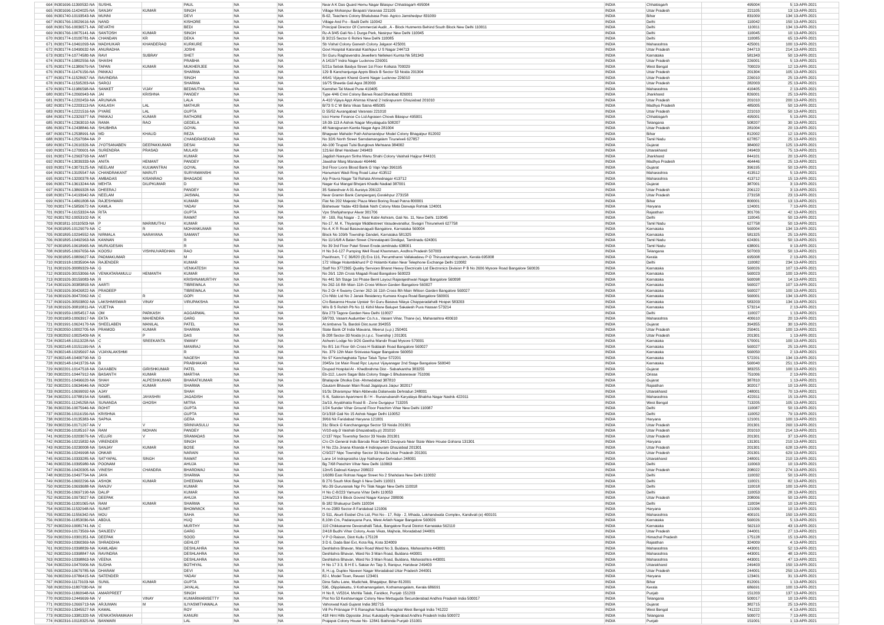| 664 | IN301696-11390532-NA | SUSHIL | | PAUL | NA | NA | Near A K Das Quard Hemu Nagar Bilaspur Chhattisgarh 495004 | INDIA | Chhattisgarh | 495004 | 5 | 13-APR-2021 |
| 665 | IN301696-11424025-NA | SANJAY | KUMAR | SINGH | NA | NA | Village Mohanpur Birapatti Varanasi 221105 | INDIA | Uttar Pradesh | 221105 | 13 | 13-APR-2021 |
| 666 | IN301740-10193543-NA | MUNNI | | DEVI | NA | NA | B-62, Teachers Colony Bhalubasa Post- Agrico Jamshedpur 831009 | INDIA | Bihar | 831009 | 134 | 13-APR-2021 |
| 667 | IN301766-10029616-NA | NAND | | KISHORE | NA | NA | Village And P.o - Badli Delhi 110042 | INDIA | Delhi | 110042 | 150 | 13-APR-2021 |
| 668 | IN301766-10036571-NA | REVATHI | | BEDI | NA | NA | Principal Director Of Commercial Audit , A - Block Hutments Behind South Block New Delhi 110011 | INDIA | Delhi | 110011 | 134 | 13-APR-2021 |
| 669 | IN301766-10075141-NA | SANTOSH | KUMAR | SINGH | NA | NA | Rz-A 3/45 Gali No-1 Durga Park, Nasirpur New Delhi 110045 | INDIA | Delhi | 110045 | 10 | 13-APR-2021 |
| 670 | IN301774-10100781-NA | CHANDAN | KR | DEKA | NA | NA | B 3/215 Sector 6 Rohini New Delhi 110085 | INDIA | Delhi | 110085 | 65 | 13-APR-2021 |
| 671 | IN301774-10461093-NA | MADHUKAR | KHANDERAO | KURKURE | NA | NA | Sb Vishal Colony Ganesh Colony Jalgaon 425001 | INDIA | Maharashtra | 425001 | 100 | 13-APR-2021 |
| 672 | IN301774-10490632-NA | ANURADHA | | JOSHI | NA | NA | Govt Hospital Katoratal Kashipur U S Nagar 244713 | INDIA | Uttar Pradesh | 244713 | 214 | 13-APR-2021 |
| 673 | IN301774-10774580-NA | RAVI | SUBRAY | SHET | NA | NA | Sri Guru Raghavendra Jewellers Nellekeri Kumta Nk 581343 | INDIA | Karnataka | 581343 | 50 | 13-APR-2021 |
| 674 | IN301774-10802556-NA | SHASHI | | PRABHA | NA | NA | A 1419/7 Indra Nagar Lucknow 226001 | INDIA | Uttar Pradesh | 226001 | 5 | 13-APR-2021 |
| 675 | IN301774-11380679-NA | TAPAN | KUMAR | MUKHERJEE | NA | NA | 5/21a Sebak Baidya Street 1st Floor Kolkata 700029 | INDIA | West Bengal | 700029 | 12 | 13-APR-2021 |
| 676 | IN301774-11476156-NA | PANKAJ | | SHARMA | NA | NA | 129 B Kanchanjunga Appts Block B Sector 53 Noida 201304 | INDIA | Uttar Pradesh | 201304 | 105 | 13-APR-2021 |
| 677 | IN301774-11528657-NA | RAVINDRA | | SINGH | NA | NA | 4/641 Vijayant Khand Gomti Nagar Lucknow 226010 | INDIA | Uttar Pradesh | 226010 | 25 | 13-APR-2021 |
| 678 | IN301774-11595203-NA | SAROJ | | SHARMA | NA | NA | 16/75 Sheetla Gali Agra 282003 | INDIA | Uttar Pradesh | 282003 | 25 | 13-APR-2021 |
| 679 | IN301774-11986598-NA | SANKET | VIJAY | BEDMUTHA | NA | NA | Kamshet Tal Maval Pune 410405 | INDIA | Maharashtra | 410405 | 2 | 13-APR-2021 |
| 680 | IN301774-12060943-NA | JAI | KRISHNA | PANDEY | NA | NA | Type 4/46 Cmri Colony Barwa Road Dhanbad 826001 | INDIA | Jharkhand | 826001 | 25 | 13-APR-2021 |
| 681 | IN301774-12202459-NA | ARUNAVA | | LALA | NA | NA | A-410 Vijaya Appt Ahimsa Khand 2 Indirapuram Ghaziabad 201010 | INDIA | Uttar Pradesh | 201010 | 200 | 13-APR-2021 |
| 682 | IN301774-12203113-NA | KAILASH | LAL | MATHUR | NA | NA | B/73 S C W Birla Vikas Satna 485005 | INDIA | Madhya Pradesh | 485005 | 50 | 13-APR-2021 |
| 683 | IN301774-12221516-NA | PYARE | LAL | GUPTA | NA | NA | D 55/52 Aurangabad Varanasi 221010 | INDIA | Uttar Pradesh | 221010 | 50 | 13-APR-2021 |
| 684 | IN301774-12329377-NA | PANKAJ | KUMAR | RATHORE | NA | NA | Icici Home Finance Co Ltd Agrasen Chowk Bilaspur 495001 | INDIA | Chhattisgarh | 495001 | 5 | 13-APR-2021 |
| 685 | IN301774-12363010-NA | RAMA | RAO | GEDELA | NA | NA | 18-39-113 A Ashok Nagar Miryalaguda 508207 | INDIA | Telangana | 508207 | 30 | 13-APR-2021 |
| 686 | IN301774-12438846-NA | SHUBHRA | | GOYAL | NA | NA | 48 Natrajpuram Kamla Nagar Agra 281004 | INDIA | Uttar Pradesh | 281004 | 20 | 13-APR-2021 |
| 687 | IN301774-12538991-NA | MD | KHALID | REZA | NA | NA | Bhagwan Mahabir Path Ashanandpur Model Colony Bhagalpur 812002 | INDIA | Bihar | 812002 | 12 | 13-APR-2021 |
| 688 | IN301774-12597084-NA | P | | CHANDRASEKAR | NA | NA | No 32/6 North Street Sarndamangalam Tirunelveli 627857 | INDIA | Tamil Nadu | 627857 | 25 | 13-APR-2021 |
| 689 | IN301774-12610326-NA | JYOTSANABEN | DEEPAKKUMAR | DESAI | NA | NA | Ab-100 Tirupati Tulsi Bunglows Mehsana 384002 | INDIA | Gujarat | 384002 | 125 | 13-APR-2021 |
| 690 | IN301774-12700601-NA | SURENDRA | PRASAD | MULASI | NA | NA | 121/iii/i Bhel Haridwar 249403 | INDIA | Uttarakhand | 249403 | 75 | 13-APR-2021 |
| 691 | IN301774-12963793-NA | AMIT | | KUMAR | NA | NA | Jagdish Narayan Sinha Manu Shahi Colony Vaishali Hajipur 844101 | INDIA | Jharkhand | 844101 | 20 | 13-APR-2021 |
| 692 | IN301774-13039333-NA | ANITA | HEMANT | PANDEY | NA | NA | Jawahar Marg Manawar 464446 | INDIA | Madhya Pradesh | 464446 | 25 | 13-APR-2021 |
| 693 | IN301774-13073125-NA | NEELAM | KULWANTRAI | GOYAL | NA | NA | 3rd Floor Lions Blood Bank G Vapi Vapi 396195 | INDIA | Gujarat | 396195 | 50 | 13-APR-2021 |
| 694 | IN301774-13105547-NA | CHANDRAKANT | MARUTI | SURYAWANSHI | NA | NA | Hanumant Wadi Ring Road Latur 413512 | INDIA | Maharashtra | 413512 | 5 | 13-APR-2021 |
| 695 | IN301774-13200378-NA | AMBADAS | KISANRAO | BHAGADE | NA | NA | A/p Pravra Nagar Tal Rahata Ahmednagar 413712 | INDIA | Maharashtra | 413712 | 15 | 13-APR-2021 |
| 696 | IN301774-13613244-NA | MEHTA | DILIPKUMAR | D | NA | NA | Nagar Kui Mangal Bhojani Khadki Nadiad 387001 | INDIA | Gujarat | 387001 | 3 | 13-APR-2021 |
| 697 | IN301774-13869328-NA | DHEERAJ | | PANDEY | NA | NA | 35 Satteshvar A 01 Auraiya 206122 | INDIA | Uttar Pradesh | 206122 | 3 | 13-APR-2021 |
| 698 | IN301774-14193942-NA | NEELAM | | JAISWAL | NA | NA | Near Gramin Bank Campierganj Gorakhpur 273158 | INDIA | Uttar Pradesh | 273158 | 23 | 13-APR-2021 |
| 699 | IN301774-14861808-NA | RAJESHWARI | | KUMARI | NA | NA | Flat No 202 Majestic Plaza West Boring Road Patna 800001 | INDIA | Bihar | 800001 | 13 | 13-APR-2021 |
| 700 | IN301774-15850672-NA | KAMLA | | YADAV | NA | NA | Bisheswar Yadav 433 Balak Nath Colony Mata Darwaja Rohtak 124001 | INDIA | Haryana | 124001 | 7 | 13-APR-2021 |
| 701 | IN301774-16153324-NA | RITA | | GUPTA | NA | NA | Vpo Shahjahanpur Alwar 301706 | INDIA | Rajasthan | 301706 | 42 | 13-APR-2021 |
| 702 | IN301782-10053102-NA | K | | RAWAT | NA | NA | M - 169, Raj Nagar - 2, Near Kabir Ashram, Gali No. 11, New Delhi. 110045 | INDIA | Delhi | 110045 | 50 | 13-APR-2021 |
| 703 | IN301811-10110503-NA | P | MARIMUTHU | KUMAR | NA | NA | No-17, M. K. Thiyarajar Middlestreet Vasudevanallur, Sivagiri Thirunelveli 627758 | INDIA | Tamil Nadu | 627758 | 50 | 13-APR-2021 |
| 704 | IN301895-10129079-NA | C | R | MOHANKUMAR | NA | NA | No.4, K R Road Basavanagudi Bangalore, Karnataka 560004 | INDIA | Karnataka | 560004 | 134 | 13-APR-2021 |
| 705 | IN301895-10294552-NA | NIRMALA | NARAYANA | SAMANT | NA | NA | Block No 109/b Township Dandeli, Karnataka 581325 | INDIA | Karnataka | 581325 | 25 | 13-APR-2021 |
| 706 | IN301895-10492963-NA | KANNAN | | R | NA | NA | No 11/1/6/8 A Balan Street Chinnalapatti Dindigul, Tamilnadu 624301 | INDIA | Tamil Nadu | 624301 | 50 | 13-APR-2021 |
| 707 | IN301895-10618965-NA | MURUGESAN | | R | NA | NA | No 39 3rd Floor Patel Street Erode,tamilnadu 638001 | INDIA | Tamil Nadu | 638001 | 9 | 13-APR-2021 |
| 708 | IN301895-10697656-NA | KOOSU | VISHNUVARDHAN | RAO | NA | NA | H No 3-6-127 Pumping Well Road Khammam, Andhra Pradesh 507003 | INDIA | Telangana | 507003 | 50 | 13-APR-2021 |
| 709 | IN301895-10809627-NA | PADMAKUMAR | | M | NA | NA | Pavithram, T C 36/820 (3) Era 116, Perumthanni Vallakadavu P O Thiruvananthapuram, Kerala 695008 | INDIA | Kerala | 695008 | 2 | 13-APR-2021 |
| 710 | IN301918-10035904-NA | RAJENDER | | KUMAR | NA | NA | 172 Village Holambikhurd P O Holambi Kalan Near Telephone Exchange Delhi 110082 | INDIA | Delhi | 110082 | 234 | 13-APR-2021 |
| 711 | IN301926-30089329-NA | G | | VENKATESH | NA | NA | Staff No 3772365 Quality Services Bharat Heavy Electricals Ltd Electronics Division P B No 2606 Mysore Road Bangalore 560026 | INDIA | Karnataka | 560026 | 107 | 13-APR-2021 |
| 712 | IN301926-30153066-NA | VENKATARAMULU | HEMANTH | KUMAR | NA | NA | No 26/1 12th Cross Magadi Road Bangalore 560023 | INDIA | Karnataka | 560023 | 100 | 13-APR-2021 |
| 713 | IN301926-30159083-NA | R | | KRISHNAMURTHY | NA | NA | No 441 5th Stage 1st Phase Beml Layout Rajarajeshwari Nagar Bangalore 560098 | INDIA | Karnataka | 560098 | 14 | 13-APR-2021 |
| 714 | IN301926-30383893-NA | AARTI | | TIBREWALA | NA | NA | No 262-16 8th Main 11th Cross Wilson Garden Bangalore 560027 | INDIA | Karnataka | 560027 | 107 | 13-APR-2021 |
| 715 | IN301926-30426822-NA | PRADEEP | | TIBREWALA | NA | NA | No 2 Or 4 Swamy Corner 262-16 11th Cross 8th Main Wilson Garden Bangalore 560027 | INDIA | Karnataka | 560027 | 100 | 13-APR-2021 |
| 716 | IN301926-30472062-NA | C | R | GOPI | NA | NA | C/o Nfdc Ltd No 2 Janak Residency Kumara Krupa Road Bangalore 560001 | INDIA | Karnataka | 560001 | 134 | 13-APR-2021 |
| 717 | IN301926-30503802-NA | LAKSHMISWAR | VINAY | VIRUPAKSHA | NA | NA | C/o Basanna House Upstair Sri Guru Basava Nilaya Chapparadahalli Hospet 583203 | INDIA | Karnataka | 583203 | 134 | 13-APR-2021 |
| 718 | IN301926-30810811-NA | VIJETHA | | | NA | NA | W/o B S Rohith Pb No 11 Kithil Mane Balupet Sakalesh Pura Hassan 573214 | INDIA | Karnataka | 573214 | 2 | 13-APR-2021 |
| 719 | IN301959-10054517-NA | OM | PARKASH | AGGARWAL | NA | NA | B/a 273 Tagore Garden New Delhi 110027 | INDIA | Delhi | 110027 | 1 | 13-APR-2021 |
| 720 | IN301983-10063917-NA | EKTA | MAHENDRA | GARG | NA | NA | 58/703, Vasant Audumber Co.h.s., Vasant Vihar, Thane (w), Maharashtra 400610 | INDIA | Maharashtra | 400610 | 20 | 13-APR-2021 |
| 721 | IN301991-10624170-NA | SHEELABEN | MANILAL | PATEL | NA | NA | At.timbarva Ta. Bardoli Dist.surat 394355 | INDIA | Gujarat | 394355 | 30 | 13-APR-2021 |
| 722 | IN302050-10002705-NA | PRAMOD | KUMAR | SHARMA | NA | NA | State Bank Of India Mawana, Meerut (u.p.) 250401 | INDIA | Uttar Pradesh | 250401 | 100 | 13-APR-2021 |
| 723 | IN302092-10025409-NA | K | P | DAS | NA | NA | B-208 Sector-33 Noida (n.t.p.c. Township ) 201301 | INDIA | Uttar Pradesh | 201301 | 1 | 13-APR-2021 |
| 724 | IN302148-10113228-NA | C | SREEKANTA | SWAMY | NA | NA | Ashwini Lodge No 9/26 Geetha Mandir Road Mysore 570001 | INDIA | Karnataka | 570001 | 100 | 13-APR-2021 |
| 725 | IN302148-10151199-NA | A | | MANIRAJ | NA | NA | No 8/1 1st Floor 6th Cross H Siddaiah Road Bangalore 560027 | INDIA | Karnataka | 560027 | 25 | 13-APR-2021 |
| 726 | IN302148-10295697-NA | VIJAYALAKSHMI | | R | NA | NA | No. 379 12th Main Srinivasa Nagar Bangalore 560050 | INDIA | Karnataka | 560050 | 2 | 13-APR-2021 |
| 727 | IN302148-10400790-NA | D | | NAGESH | NA | NA | No 97 Kanchaghatta Tiptur Taluk Tiptur 572201 | INDIA | Karnataka | 572201 | 134 | 13-APR-2021 |
| 728 | IN302148-10413726-NA | B | | PRABHAKAR | NA | NA | 2045/a 1st Main Road Rpc Layout Vijayanagar 2nd Stage Bangalore 560040 | INDIA | Karnataka | 560040 | 251 | 13-APR-2021 |
| 729 | IN302201-10147518-NA | DAXABEN | GIRISHKUMAR | PATEL | NA | NA | Drupad Hospital At - Khedbrahma Dist - Sabarkantha 383255 | INDIA | Gujarat | 383255 | 100 | 13-APR-2021 |
| 730 | IN302201-10447912-NA | BASANTH | KUMAR | MARTHA | NA | NA | Eb-112, Laxmi Sagar Bda Colony Stage-1 Bhubaneswar 751006 | INDIA | Orissa | 751006 | 2 | 13-APR-2021 |
| 731 | IN302201-10496620-NA | SHAH | ALPESHKUMAR | BHARATKUMAR | NA | NA | Bhalapole Dholka Dist- Ahmedabad 387810 | INDIA | Gujarat | 387810 | 1 | 13-APR-2021 |
| 732 | IN302201-10634946-NA | ROOP | KUMAR | SHARMA | NA | NA | Gautam Bhawan Main Road Jagatpura Jaipur 302017 | INDIA | Rajasthan | 302017 | 10 | 13-APR-2021 |
| 733 | IN302201-10699092-NA | AJAY | | SHAH | NA | NA | 91/3c Dharampur Main Abbevala Dalanwala Dehradun 248001 | INDIA | Uttarakhand | 248001 | 70 | 13-APR-2021 |
| 734 | IN302201-10788154-NA | SAMEL | JAYASHRI | JAGADISH | NA | NA | S /6, Saikiran Apartment B / H - Runanubandh Karyalaya Bhabha Nagar Nashik 422011 | INDIA | Maharashtra | 422011 | 15 | 13-APR-2021 |
| 735 | IN302201-11245258-NA | SUNANDA | GHOSH | MITRA | NA | NA | 2a/19, Aryabhatta Road B - Zone Durgapur 713205 | INDIA | West Bengal | 713205 | 105 | 13-APR-2021 |
| 736 | IN302236-10075946-NA | ROHIT | | GUPTA | NA | NA | 1/24 Sunder Vihar Ground Floor Paschim Vihar New Delhi 110087 | INDIA | Delhi | 110087 | 50 | 13-APR-2021 |
| 737 | IN302236-10116156-NA | KRISHNA | | GUPTA | NA | NA | D/1/318 Gali No 15 Ashok Nagar Delhi 110052 | INDIA | Delhi | 110052 | 79 | 13-APR-2021 |
| 738 | IN302236-10135383-NA | SAPNA | | GERA | NA | NA | 3f/66 Nit Faridabad Haryana 121001 | INDIA | Haryana | 121001 | 100 | 13-APR-2021 |
| 739 | IN302236-10171267-NA | V | V | SRINIVASULU | NA | NA | 31c Block G Kanchanganga Sector 53 Noida 201301 | INDIA | Uttar Pradesh | 201301 | 260 | 13-APR-2021 |
| 740 | IN302236-10185167-NA | RAM | MOHAN | PANDEY | NA | NA | Vi/10-a/g-3 Vaishali Ghaziabad(u.p) 201010 | INDIA | Uttar Pradesh | 201010 | 214 | 13-APR-2021 |
| 741 | IN302236-10203076-NA | VELURI | V | SRAMADAS | NA | NA | C/137 Ntpc Township Sector 33 Noida 201301 | INDIA | Uttar Pradesh | 201301 | 37 | 13-APR-2021 |
| 742 | IN302236-10215832-NA | VIRENDER | | SINGH | NA | NA | C/o Ch General Inds Baroda Roar 346/1 Devipura Near State Ware House Gohana 131301 | INDIA | Haryana | 131301 | 210 | 13-APR-2021 |
| 743 | IN302236-10230008-NA | SANJAY | KUMAR | BOSE | NA | NA | H No 22a Jinana Khanda 4 Indirapuram Ghaziabad 201301 | INDIA | Uttar Pradesh | 201301 | 628 | 13-APR-2021 |
| 744 | IN302236-10249998-NA | ONKAR | | NARAIN | NA | NA | C/9/227 Ntpc Township Sector 33 Noida Uttar Pradesh 201301 | INDIA | Uttar Pradesh | 201301 | 629 | 13-APR-2021 |
| 745 | IN302236-10333285-NA | SATYAPAL | SINGH | RAWAT | NA | NA | Lane 14 Indraprastha Upp Nathanpur Dehradun 248001 | INDIA | Uttarakhand | 248001 | 210 | 13-APR-2021 |
| 746 | IN302236-10395980-NA | POONAM | | AHUJA | NA | NA | Bg 7/68 Paschim Vihar New Delhi 110063 | INDIA | Delhi | 110063 | 10 | 13-APR-2021 |
| 747 | IN302236-10420305-NA | VINESH | CHANDRA | BHARDWAJ | NA | NA | 12m/5 Dabouli Kanpur 208022 | INDIA | Uttar Pradesh | 208022 | 274 | 13-APR-2021 |
| 748 | IN302236-10497794-NA | JAYA | | SHARMA | NA | NA | 1/6089 East Rohtas Nagar Street No 2 Shahdara New Delhi 110032 | INDIA | Delhi | 110032 | 50 | 13-APR-2021 |
| 749 | IN302236-10602296-NA | ASHOK | KUMAR | DHEEMAN | NA | NA | B 276 South Moti Bagh Ii New Delhi 110021 | INDIA | Delhi | 110021 | 82 | 13-APR-2021 |
| 750 | IN302236-10693688-NA | RANJIV | | KUMAR | NA | NA | Wz-39 Gurunanak Ngr Po Tilak Nagar New Delhi 110018 | INDIA | Delhi | 110018 | 100 | 13-APR-2021 |
| 751 | IN302236-10697190-NA | DALIP | | KUMAR | NA | NA | H No C-8/223 Yamuna Vihar Delhi 110053 | INDIA | Delhi | 110053 | 28 | 13-APR-2021 |
| 752 | IN302236-10973027-NA | DEEPAK | | AHUJA | NA | NA | 124/a/213 Ii Block Govind Nagar Kanpur 208006 | INDIA | Uttar Pradesh | 208006 | 50 | 13-APR-2021 |
| 753 | IN302236-11001065-NA | RAM | KUMAR | SHARMA | NA | NA | B-182 Shakurpur Delhi 110034 | INDIA | Delhi | 110034 | 10 | 13-APR-2021 |
| 754 | IN302236-11532948-NA | SUMIT | | BHOWMICK | NA | NA | H.no-2383 Sector-8 Faridabad 121006 | INDIA | Haryana | 121006 | 10 | 13-APR-2021 |
| 755 | IN302236-11556342-NA | MOU | | SAHA | NA | NA | D 511, Akurli Essbel Chs Ltd, Plot No - 17, Rdp - 2, Mhada, Lokhandwala Complex, Kandivali (e) 400101 | INDIA | Maharashtra | 400101 | 150 | 13-APR-2021 |
| 756 | IN302236-11853036-NA | ABDUL | | HUQ | NA | NA | 8,10th Crs, Padarayana Pura, West Arfath Nagar Bangalore 560026 | INDIA | Karnataka | 560026 | 5 | 13-APR-2021 |
| 757 | IN302269-10081741-NA | C | | MURTHY | NA | NA | 110 Chikkasanne Devanahalli Taluk, Bangalore Rural District Karnataka 562110 | INDIA | Karnataka | 562110 | 43 | 13-APR-2021 |
| 758 | IN302269-10173569-NA | SANJEEV | | GARG | NA | NA | 2/418 Budhi Vihar Colony, Avas Vikas, Majhola, Moradabad 244001 | INDIA | Uttar Pradesh | 244001 | 27 | 13-APR-2021 |
| 759 | IN302269-10301351-NA | DEEPAK | | SOOD | NA | NA | V P O Raison, Distt Kullu 175128 | INDIA | Himachal Pradesh | 175128 | 15 | 13-APR-2021 |
| 760 | IN302269-10360369-NA | SHRADDHA | | GEHLOT | NA | NA | 3 D 6, Dada Bari Ext, Kota Raj, Kota 324009 | INDIA | Rajasthan | 324009 | 4 | 13-APR-2021 |
| 761 | IN302269-10398839-NA | KAMLABAI | | DESHLAHRA | NA | NA | Deshlahra Bhavan, Main Road Ward No 3, Buldana, Maharashtra 443001 | INDIA | Maharashtra | 443001 | 52 | 13-APR-2021 |
| 762 | IN302269-10398847-NA | RAVINDRA | | DESHLAHRA | NA | NA | Deshlahra Bhavan, Ward No 3 Main Road, Buldana 443001 | INDIA | Maharashtra | 443001 | 48 | 13-APR-2021 |
| 763 | IN302269-10398863-NA | VEENA | | DESHLAHRA | NA | NA | Deshlahra Bhavan, Ward No 3 Main Road, Buldana, Maharashtra 443001 | INDIA | Maharashtra | 443001 | 47 | 13-APR-2021 |
| 764 | IN302269-10470906-NA | SUDHA | | BOTHIYAL | NA | NA | H No 17 3 3, B H E L Saktar An Taip 3, Ranipur, Haridwar 249403 | INDIA | Uttarakhand | 249403 | 150 | 13-APR-2021 |
| 765 | IN302269-10679785-NA | DHARAM | | DEVI | NA | NA | 8, H.i.g. Duplex Naveen Nagar Moradabad Uttar Pradesh 244001 | INDIA | Uttar Pradesh | 244001 | 250 | 13-APR-2021 |
| 766 | IN302269-10786415-NA | SATENDER | | YADAV | NA | NA | 82-I, Model Town, Rewari 123401 | INDIA | Haryana | 123401 | 31 | 13-APR-2021 |
| 767 | IN302269-11173103-NA | SUNIL | KUMAR | GUPTA | NA | NA | Dina Sahu Lane, Mudichak, Bhagalpur, Bihar 812001 | INDIA | Bihar | 812001 | 1 | 13-APR-2021 |
| 768 | IN302269-11807030-NA | M | | JAYALAL | NA | NA | 596, Olippilakattu, 9 Kothamangalam, Kothamangalam, Kerala 686691 | INDIA | Kerala | 686691 | 100 | 13-APR-2021 |
| 769 | IN302269-11860948-NA | AMARPREET | | SINGH | NA | NA | H No 8, Vi/5314, Mohlla Talab, Faridkot, Punjab 151203 | INDIA | Punjab | 151203 | 137 | 13-APR-2021 |
| 770 | IN302269-12449699-NA | V | VINAY | KUMARMARISETTY | NA | NA | Plot No 53 Keshavnagar Colony New Mettuguda Secunderabad Andhra Pradesh India 500017 | INDIA | Telangana | 500017 | 10 | 13-APR-2021 |
| 771 | IN302269-12669713-NA | ARJUMAN | M | ILIYASMITHAWALA | NA | NA | Vahorwad Kadi Gujarat India 382715 | INDIA | Gujarat | 382715 | 25 | 13-APR-2021 |
| 772 | IN302269-13345527-NA | KAMAL | | ROY | NA | NA | Vill Po Pritinagar P S Ranaghat Nadia Ranaghat West Bengal India 741222 | INDIA | West Bengal | 741222 | 4 | 13-APR-2021 |
| 773 | IN302269-13381320-NA | VENKATARAMAIAH | | KANURI | NA | NA | 418 Hmt Hills Opposite Jntuc Kukatpally Hyderabad Andhra Pradesh India 500072 | INDIA | Telangana | 500072 | 7 | 13-APR-2021 |
| 774 | IN302316-10118325-NA | BANWARI | | LAL | NA | NA | Prajapat Colony House No- 12841 Bathinda Punjab 151001 | INDIA | Punjab | 151001 | 1 | 13-APR-2021 |